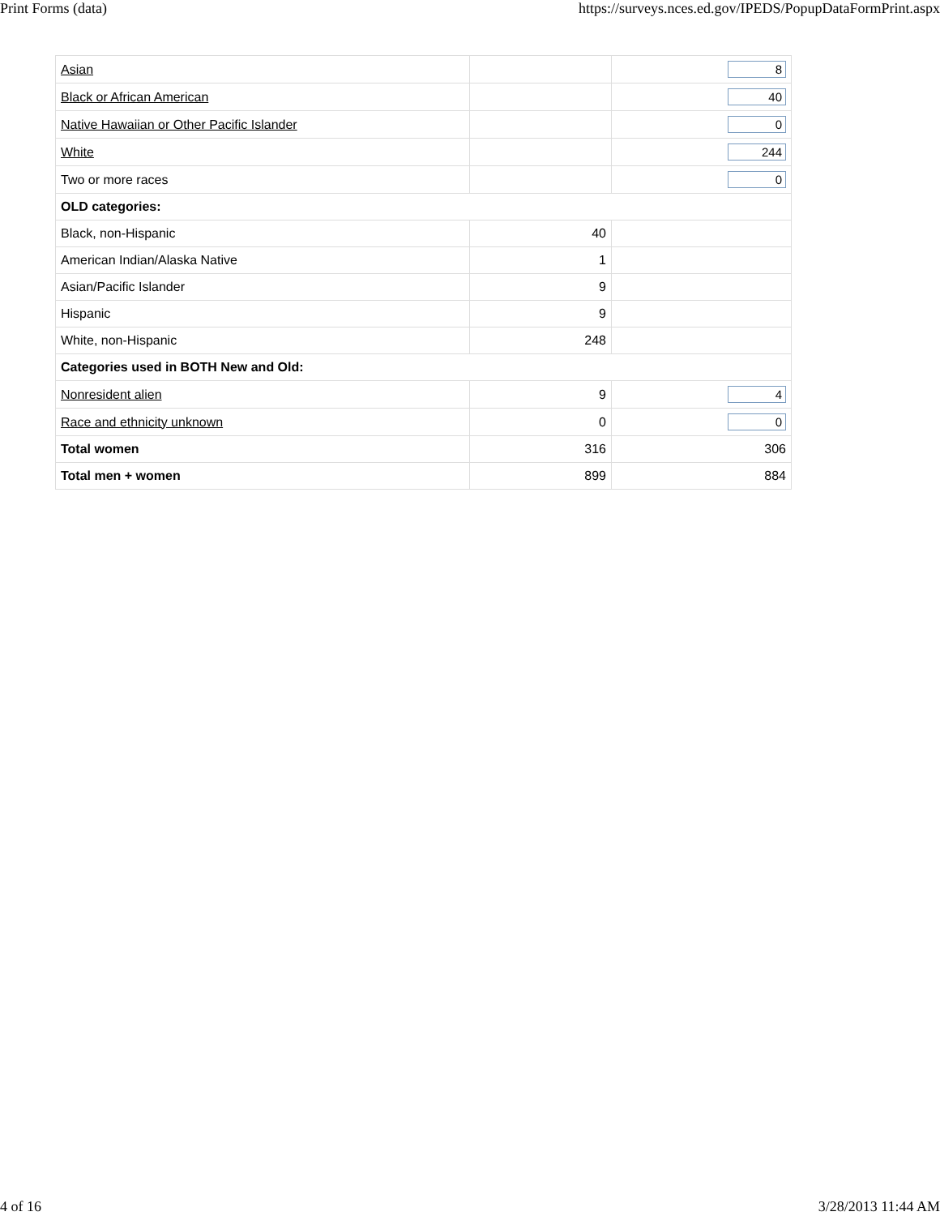Print Forms (data) https://surveys.nces.ed.gov/IPEDS/PopupDataFormPrint.aspx
| Asian | | 8 |
| Black or African American | | 40 |
| Native Hawaiian or Other Pacific Islander | | 0 |
| White | | 244 |
| Two or more races | | 0 |
| OLD categories: | | |
| Black, non-Hispanic | 40 | |
| American Indian/Alaska Native | 1 | |
| Asian/Pacific Islander | 9 | |
| Hispanic | 9 | |
| White, non-Hispanic | 248 | |
| Categories used in BOTH New and Old: | | |
| Nonresident alien | 9 | 4 |
| Race and ethnicity unknown | 0 | 0 |
| Total women | 316 | 306 |
| Total men + women | 899 | 884 |
4 of 16 3/28/2013 11:44 AM